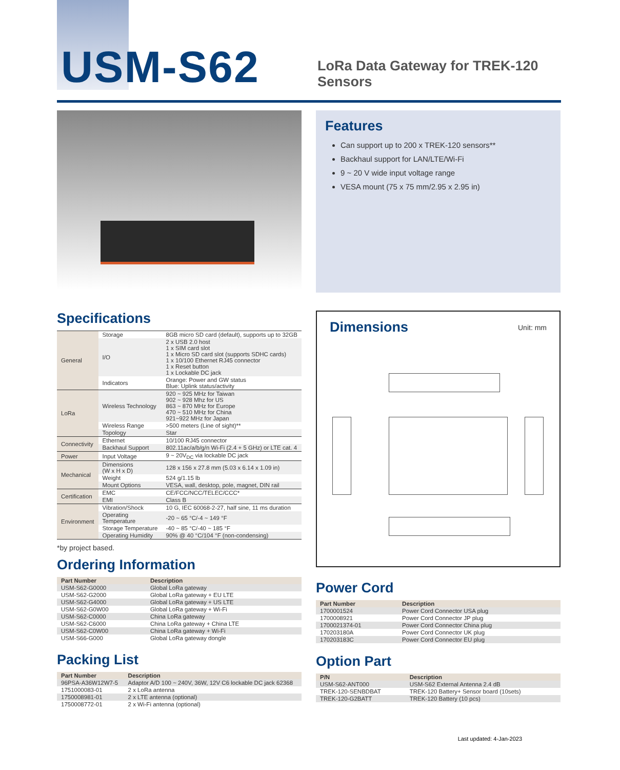USM-S62
LoRa Data Gateway for TREK-120
Sensors
Features
Can support up to 200 x TREK-120 sensors**
Backhaul support for LAN/LTE/Wi-Fi
9 ~ 20 V wide input voltage range
VESA mount (75 x 75 mm/2.95 x 2.95 in)
Specifications
| General | Storage | 8GB micro SD card (default), supports up to 32GB |
| | I/O | 2 x USB 2.0 host 1 x SIM card slot 1 x Micro SD card slot (supports SDHC cards) 1 x 10/100 Ethernet RJ45 connector 1 x Reset button 1 x Lockable DC jack |
| | Indicators | Orange: Power and GW status Blue: Uplink status/activity |
| LoRa | Wireless Technology | 920 ~ 925 MHz for Taiwan 902 ~ 928 Mhz for US 863 ~ 870 MHz for Europe 470 ~ 510 MHz for China 921~922 MHz for Japan |
| | Wireless Range | >500 meters (Line of sight)** |
| | Topology | Star |
| Connectivity | Ethernet | 10/100 RJ45 connector |
| | Backhaul Support | 802.11ac/a/b/g/n Wi-Fi (2.4 + 5 GHz) or LTE cat. 4 |
| Power | Input Voltage | 9 ~ 20V<sub>DC</sub> via lockable DC jack |
| Mechanical | Dimensions (W x H x D) | 128 x 156 x 27.8 mm (5.03 x 6.14 x 1.09 in) |
| | Weight | 524 g/1.15 lb |
| | Mount Options | VESA, wall, desktop, pole, magnet, DIN rail |
| Certification | EMC | CE/FCC/NCC/TELEC/CCC* |
| | EMI | Class B |
| Environment | Vibration/Shock | 10 G, IEC 60068-2-27, half sine, 11 ms duration |
| | Operating Temperature | -20 ~ 65 °C/-4 ~ 149 °F |
| | Storage Temperature | -40 ~ 85 °C/-40 ~ 185 °F |
| | Operating Humidity | 90% @ 40 °C/104 °F (non-condensing) |
*by project based.
Ordering Information
| Part Number | Description |
| --- | --- |
| USM-S62-G0000 | Global LoRa gateway |
| USM-S62-G2000 | Global LoRa gateway + EU LTE |
| USM-S62-G4000 | Global LoRa gateway + US LTE |
| USM-S62-G0W00 | Global LoRa gateway + Wi-Fi |
| USM-S62-C0000 | China LoRa gateway |
| USM-S62-C6000 | China LoRa gateway + China LTE |
| USM-S62-C0W00 | China LoRa gateway + Wi-Fi |
| USM-S66-G000 | Global LoRa gateway dongle |
Packing List
| Part Number | Description |
| --- | --- |
| 96PSA-A36W12W7-5 | Adaptor A/D 100 ~ 240V, 36W, 12V C6 lockable DC jack 62368 |
| 1751000083-01 | 2 x LoRa antenna |
| 1750008981-01 | 2 x LTE antenna (optional) |
| 1750008772-01 | 2 x Wi-Fi antenna (optional) |
Dimensions
Unit: mm
Power Cord
| Part Number | Description |
| --- | --- |
| 1700001524 | Power Cord Connector USA plug |
| 1700008921 | Power Cord Connector JP plug |
| 1700021374-01 | Power Cord Connector China plug |
| 170203180A | Power Cord Connector UK plug |
| 170203183C | Power Cord Connector EU plug |
Option Part
| P/N | Description |
| --- | --- |
| USM-S62-ANT000 | USM-S62 External Antenna 2.4 dB |
| TREK-120-SENBDBAT | TREK-120 Battery+ Sensor board (10sets) |
| TREK-120-G2BATT | TREK-120 Battery (10 pcs) |
Last updated: 4-Jan-2023